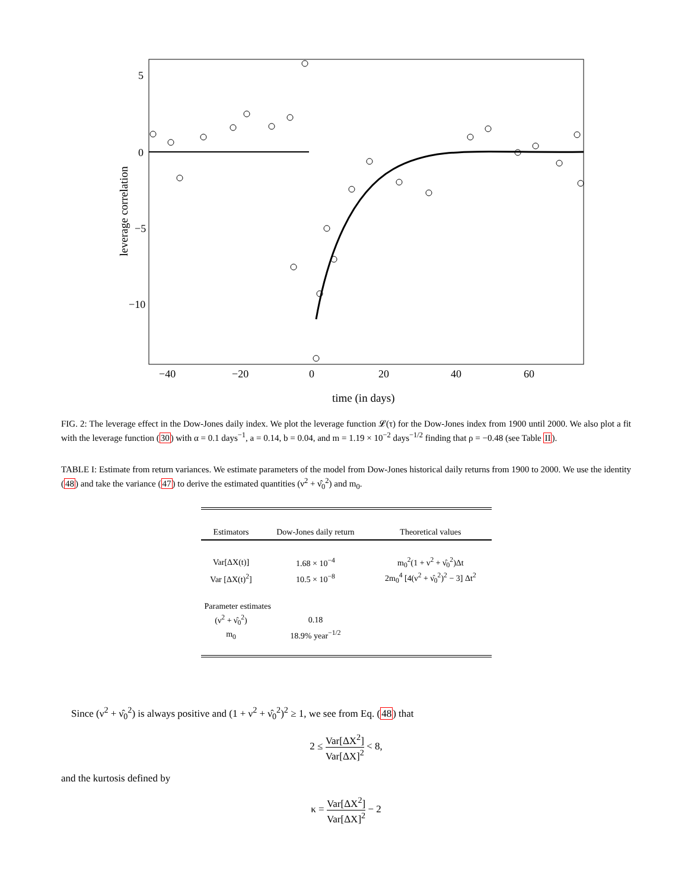5
0
−5
−10
leverage correlation
−40 −20 0 20 40 60
time (in days)
FIG. 2: The leverage effect in the Dow-Jones daily index. We plot the leverage function 𝓛(τ) for the Dow-Jones index from 1900 until 2000. We also plot a fit with the leverage function (30) with α = 0.1 days<sup>−1</sup>, a = 0.14, b = 0.04, and m = 1.19 × 10<sup>−2</sup> days<sup>−1/2</sup> finding that ρ = −0.48 (see Table II).
TABLE I: Estimate from return variances. We estimate parameters of the model from Dow-Jones historical daily returns from 1900 to 2000. We use the identity (48) and take the variance (47) to derive the estimated quantities (ν<sup>2</sup> + ν̂<sub>0</sub><sup>2</sup>) and m<sub>0</sub>.
| Estimators | Dow-Jones daily return | Theoretical values |
| --- | --- | --- |
| Var[ΔX(t)] | 1.68 × 10<sup>−4</sup> | m<sub>0</sub><sup>2</sup>(1 + ν<sup>2</sup> + ν̂<sub>0</sub><sup>2</sup>)Δt |
| Var [ΔX(t)<sup>2</sup>] | 10.5 × 10<sup>−8</sup> | 2m<sub>0</sub><sup>4</sup> [4(ν<sup>2</sup> + ν̂<sub>0</sub><sup>2</sup>)<sup>2</sup> − 3] Δt<sup>2</sup> |
| Parameter estimates | | |
| (ν<sup>2</sup> + ν̂<sub>0</sub><sup>2</sup>) | 0.18 | |
| m<sub>0</sub> | 18.9% year<sup>−1/2</sup> | |
Since (ν<sup>2</sup> + ν̂<sub>0</sub><sup>2</sup>) is always positive and (1 + ν<sup>2</sup> + ν̂<sub>0</sub><sup>2</sup>)<sup>2</sup> ≥ 1, we see from Eq. (48) that
2 ≤ Var[ΔX<sup>2</sup>] Var[ΔX]<sup>2</sup> < 8,
and the kurtosis defined by
κ = Var[ΔX<sup>2</sup>] Var[ΔX]<sup>2</sup> − 2